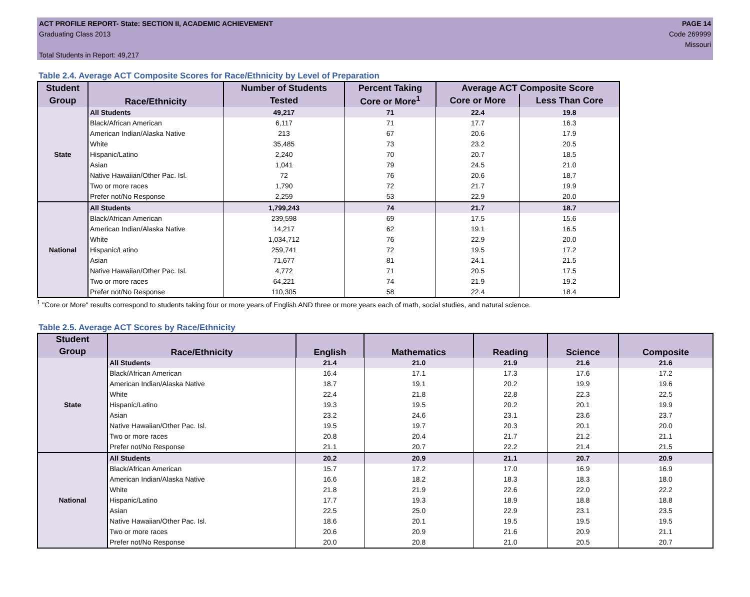ACT PROFILE REPORT- State: SECTION II, ACADEMIC ACHIEVEMENT PAGE 14
Graduating Class 2013 Code 269999
Missouri
Total Students in Report: 49,217
Table 2.4. Average ACT Composite Scores for Race/Ethnicity by Level of Preparation
| Student | Race/Ethnicity | Number of Students | Percent Taking | Average ACT Composite Score | |
| --- | --- | --- | --- | --- | --- |
| Group | | Tested | Core or More<sup>1</sup> | Core or More | Less Than Core |
| State | All Students | 49,217 | 71 | 22.4 | 19.8 |
| | Black/African American | 6,117 | 71 | 17.7 | 16.3 |
| | American Indian/Alaska Native | 213 | 67 | 20.6 | 17.9 |
| | White | 35,485 | 73 | 23.2 | 20.5 |
| | Hispanic/Latino | 2,240 | 70 | 20.7 | 18.5 |
| | Asian | 1,041 | 79 | 24.5 | 21.0 |
| | Native Hawaiian/Other Pac. Isl. | 72 | 76 | 20.6 | 18.7 |
| | Two or more races | 1,790 | 72 | 21.7 | 19.9 |
| | Prefer not/No Response | 2,259 | 53 | 22.9 | 20.0 |
| National | All Students | 1,799,243 | 74 | 21.7 | 18.7 |
| | Black/African American | 239,598 | 69 | 17.5 | 15.6 |
| | American Indian/Alaska Native | 14,217 | 62 | 19.1 | 16.5 |
| | White | 1,034,712 | 76 | 22.9 | 20.0 |
| | Hispanic/Latino | 259,741 | 72 | 19.5 | 17.2 |
| | Asian | 71,677 | 81 | 24.1 | 21.5 |
| | Native Hawaiian/Other Pac. Isl. | 4,772 | 71 | 20.5 | 17.5 |
| | Two or more races | 64,221 | 74 | 21.9 | 19.2 |
| | Prefer not/No Response | 110,305 | 58 | 22.4 | 18.4 |
<sup>1</sup> "Core or More" results correspond to students taking four or more years of English AND three or more years each of math, social studies, and natural science.
Table 2.5. Average ACT Scores by Race/Ethnicity
| Student | Race/Ethnicity | English | Mathematics | Reading | Science | Composite |
| --- | --- | --- | --- | --- | --- | --- |
| Group | | | | | | |
| State | All Students | 21.4 | 21.0 | 21.9 | 21.6 | 21.6 |
| | Black/African American | 16.4 | 17.1 | 17.3 | 17.6 | 17.2 |
| | American Indian/Alaska Native | 18.7 | 19.1 | 20.2 | 19.9 | 19.6 |
| | White | 22.4 | 21.8 | 22.8 | 22.3 | 22.5 |
| | Hispanic/Latino | 19.3 | 19.5 | 20.2 | 20.1 | 19.9 |
| | Asian | 23.2 | 24.6 | 23.1 | 23.6 | 23.7 |
| | Native Hawaiian/Other Pac. Isl. | 19.5 | 19.7 | 20.3 | 20.1 | 20.0 |
| | Two or more races | 20.8 | 20.4 | 21.7 | 21.2 | 21.1 |
| | Prefer not/No Response | 21.1 | 20.7 | 22.2 | 21.4 | 21.5 |
| National | All Students | 20.2 | 20.9 | 21.1 | 20.7 | 20.9 |
| | Black/African American | 15.7 | 17.2 | 17.0 | 16.9 | 16.9 |
| | American Indian/Alaska Native | 16.6 | 18.2 | 18.3 | 18.3 | 18.0 |
| | White | 21.8 | 21.9 | 22.6 | 22.0 | 22.2 |
| | Hispanic/Latino | 17.7 | 19.3 | 18.9 | 18.8 | 18.8 |
| | Asian | 22.5 | 25.0 | 22.9 | 23.1 | 23.5 |
| | Native Hawaiian/Other Pac. Isl. | 18.6 | 20.1 | 19.5 | 19.5 | 19.5 |
| | Two or more races | 20.6 | 20.9 | 21.6 | 20.9 | 21.1 |
| | Prefer not/No Response | 20.0 | 20.8 | 21.0 | 20.5 | 20.7 |